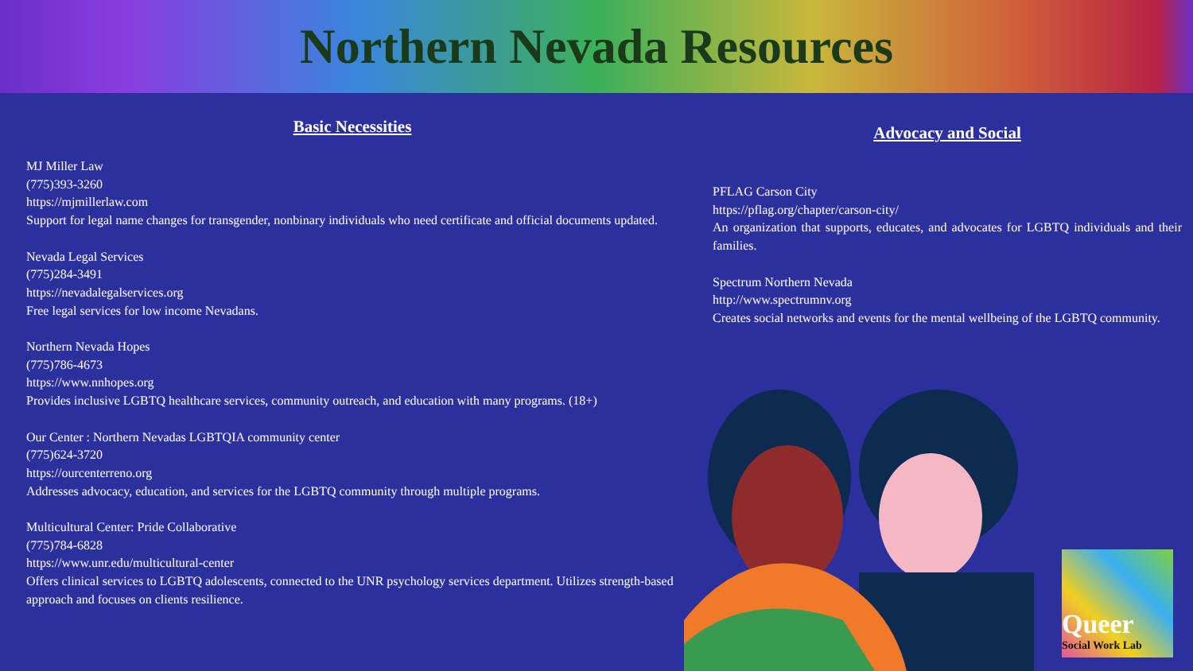Northern Nevada Resources
Basic Necessities
MJ Miller Law
(775)393-3260
https://mjmillerlaw.com
Support for legal name changes for transgender, nonbinary individuals who need certificate and official documents updated.
Nevada Legal Services
(775)284-3491
https://nevadalegalservices.org
Free legal services for low income Nevadans.
Northern Nevada Hopes
(775)786-4673
https://www.nnhopes.org
Provides inclusive LGBTQ healthcare services, community outreach, and education with many programs. (18+)
Our Center : Northern Nevadas LGBTQIA community center
(775)624-3720
https://ourcenterreno.org
Addresses advocacy, education, and services for the LGBTQ community through multiple programs.
Multicultural Center: Pride Collaborative
(775)784-6828
https://www.unr.edu/multicultural-center
Offers clinical services to LGBTQ adolescents, connected to the UNR psychology services department. Utilizes strength-based approach and focuses on clients resilience.
Advocacy and Social
PFLAG Carson City
https://pflag.org/chapter/carson-city/
An organization that supports, educates, and advocates for LGBTQ individuals and their families.
Spectrum Northern Nevada
http://www.spectrumnv.org
Creates social networks and events for the mental wellbeing of the LGBTQ community.
Queer
Social Work Lab